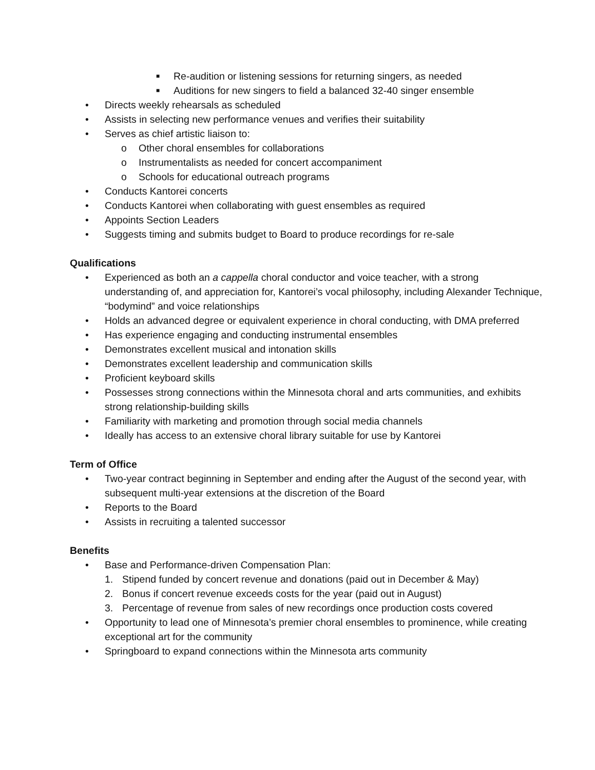■ Re-audition or listening sessions for returning singers, as needed
■ Auditions for new singers to field a balanced 32-40 singer ensemble
• Directs weekly rehearsals as scheduled
• Assists in selecting new performance venues and verifies their suitability
• Serves as chief artistic liaison to:
o Other choral ensembles for collaborations
o Instrumentalists as needed for concert accompaniment
o Schools for educational outreach programs
• Conducts Kantorei concerts
• Conducts Kantorei when collaborating with guest ensembles as required
• Appoints Section Leaders
• Suggests timing and submits budget to Board to produce recordings for re-sale
Qualifications
• Experienced as both an a cappella choral conductor and voice teacher, with a strong understanding of, and appreciation for, Kantorei’s vocal philosophy, including Alexander Technique, “bodymind” and voice relationships
• Holds an advanced degree or equivalent experience in choral conducting, with DMA preferred
• Has experience engaging and conducting instrumental ensembles
• Demonstrates excellent musical and intonation skills
• Demonstrates excellent leadership and communication skills
• Proficient keyboard skills
• Possesses strong connections within the Minnesota choral and arts communities, and exhibits strong relationship-building skills
• Familiarity with marketing and promotion through social media channels
• Ideally has access to an extensive choral library suitable for use by Kantorei
Term of Office
• Two-year contract beginning in September and ending after the August of the second year, with subsequent multi-year extensions at the discretion of the Board
• Reports to the Board
• Assists in recruiting a talented successor
Benefits
• Base and Performance-driven Compensation Plan:
1. Stipend funded by concert revenue and donations (paid out in December & May)
2. Bonus if concert revenue exceeds costs for the year (paid out in August)
3. Percentage of revenue from sales of new recordings once production costs covered
• Opportunity to lead one of Minnesota’s premier choral ensembles to prominence, while creating exceptional art for the community
• Springboard to expand connections within the Minnesota arts community